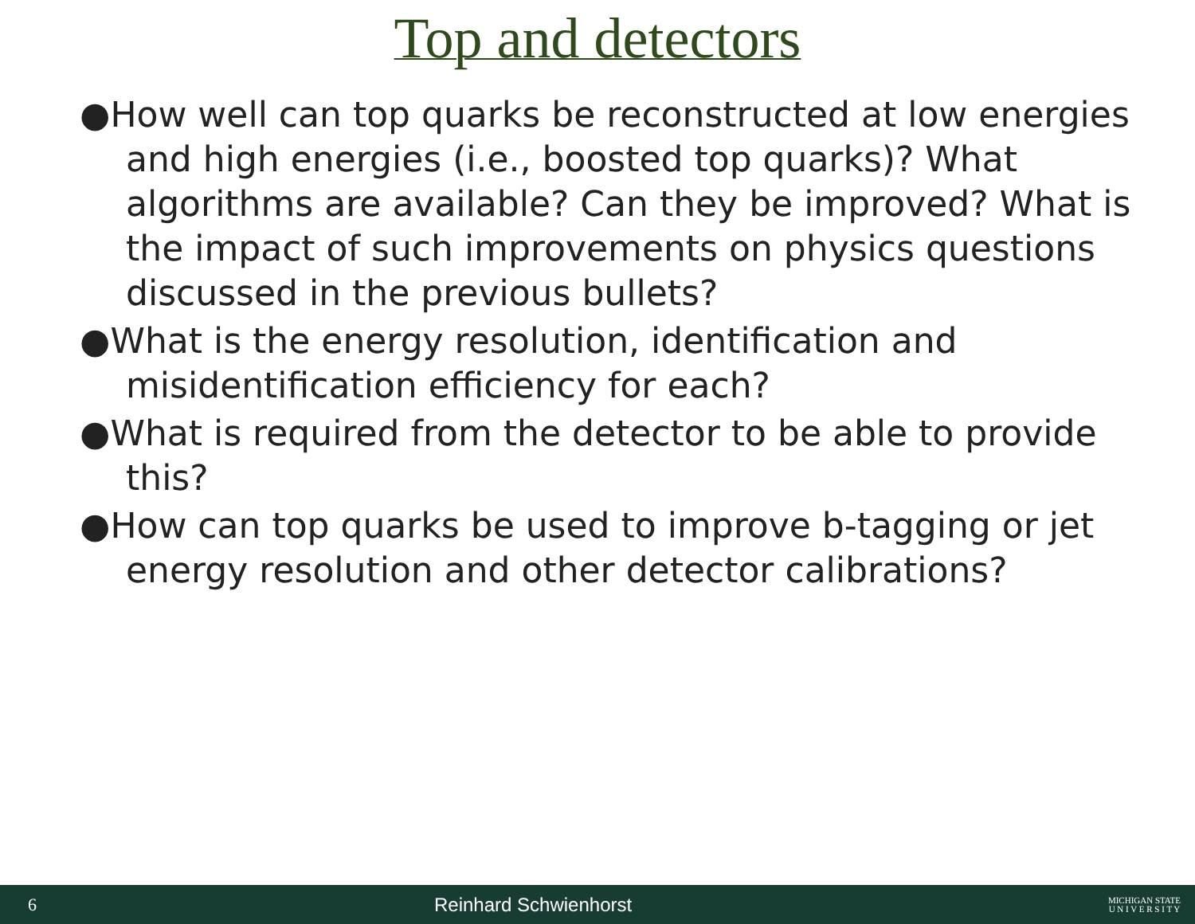Top and detectors
●How well can top quarks be reconstructed at low energies and high energies (i.e., boosted top quarks)? What algorithms are available? Can they be improved? What is the impact of such improvements on physics questions discussed in the previous bullets?
●What is the energy resolution, identification and misidentification efficiency for each?
●What is required from the detector to be able to provide this?
●How can top quarks be used to improve b-tagging or jet energy resolution and other detector calibrations?
6 Reinhard Schwienhorst MICHIGAN STATE
U N I V E R S I T Y